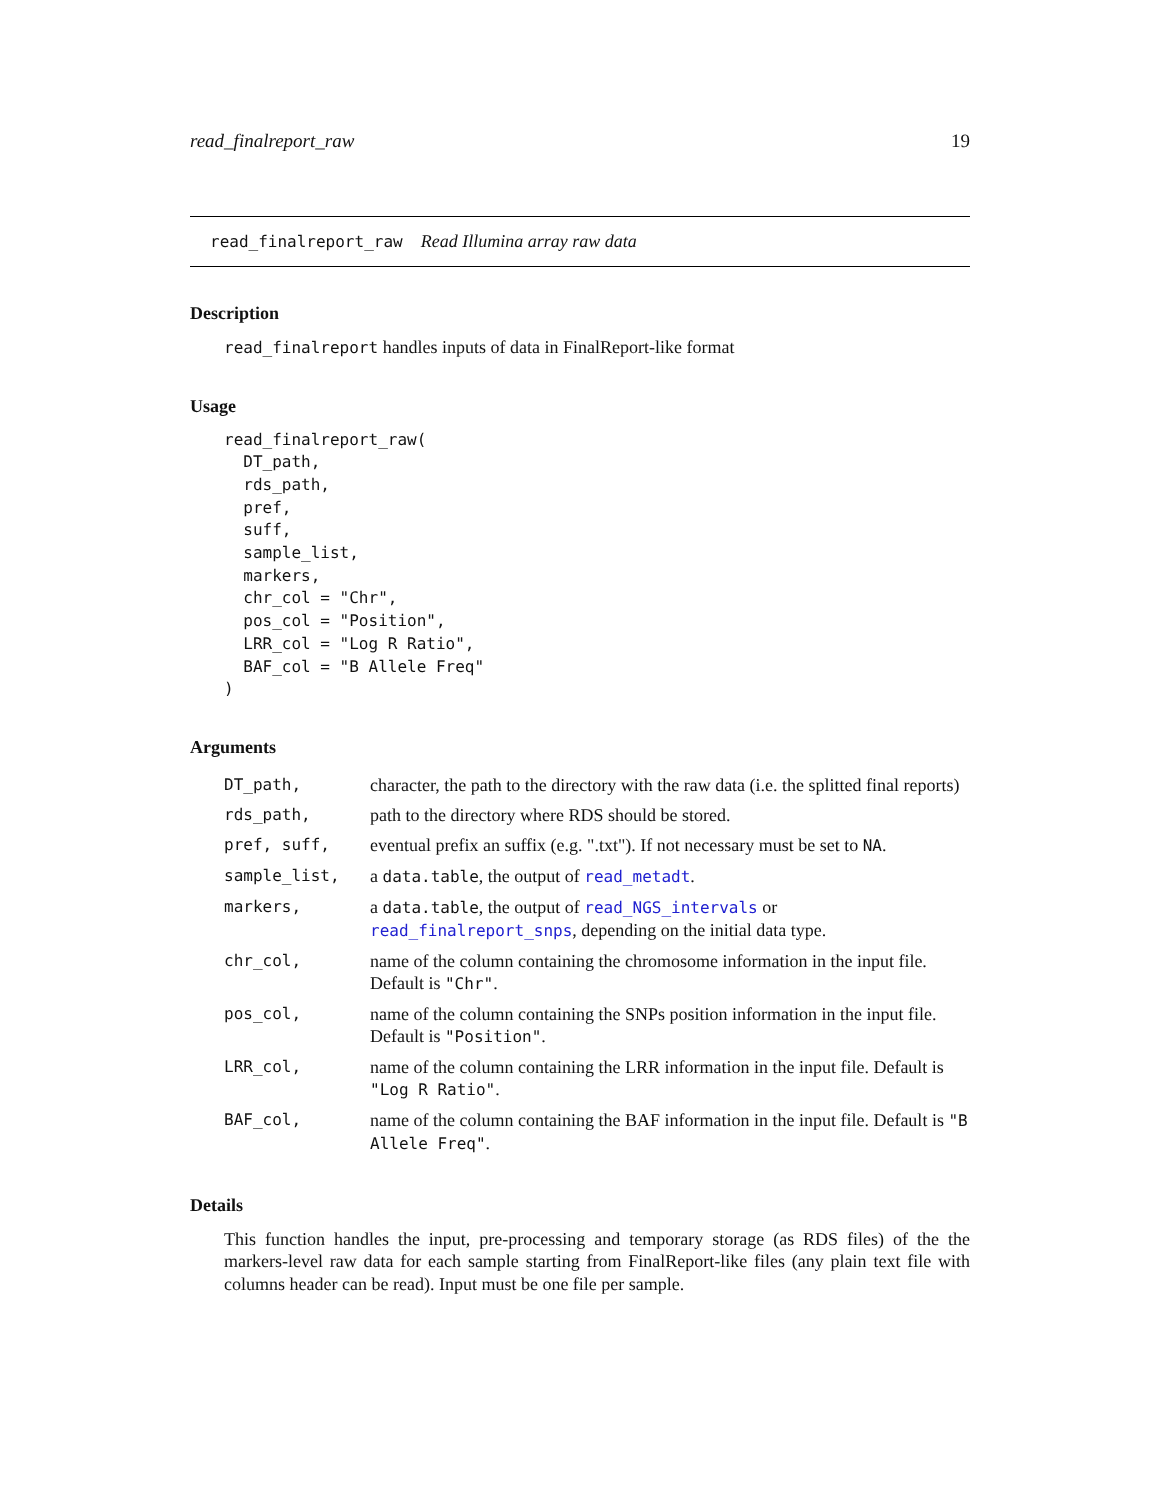read_finalreport_raw 19
read_finalreport_raw Read Illumina array raw data
Description
read_finalreport handles inputs of data in FinalReport-like format
Usage
read_finalreport_raw(
  DT_path,
  rds_path,
  pref,
  suff,
  sample_list,
  markers,
  chr_col = "Chr",
  pos_col = "Position",
  LRR_col = "Log R Ratio",
  BAF_col = "B Allele Freq"
)
Arguments
| DT_path, | character, the path to the directory with the raw data (i.e. the splitted final reports) |
| rds_path, | path to the directory where RDS should be stored. |
| pref, suff, | eventual prefix an suffix (e.g. ".txt"). If not necessary must be set to NA . |
| sample_list, | a data.table , the output of read_metadt . |
| markers, | a data.table , the output of read_NGS_intervals or read_finalreport_snps , depending on the initial data type. |
| chr_col, | name of the column containing the chromosome information in the input file. Default is "Chr" . |
| pos_col, | name of the column containing the SNPs position information in the input file. Default is "Position" . |
| LRR_col, | name of the column containing the LRR information in the input file. Default is "Log R Ratio" . |
| BAF_col, | name of the column containing the BAF information in the input file. Default is "B Allele Freq" . |
Details
This function handles the input, pre-processing and temporary storage (as RDS files) of the the markers-level raw data for each sample starting from FinalReport-like files (any plain text file with columns header can be read). Input must be one file per sample.